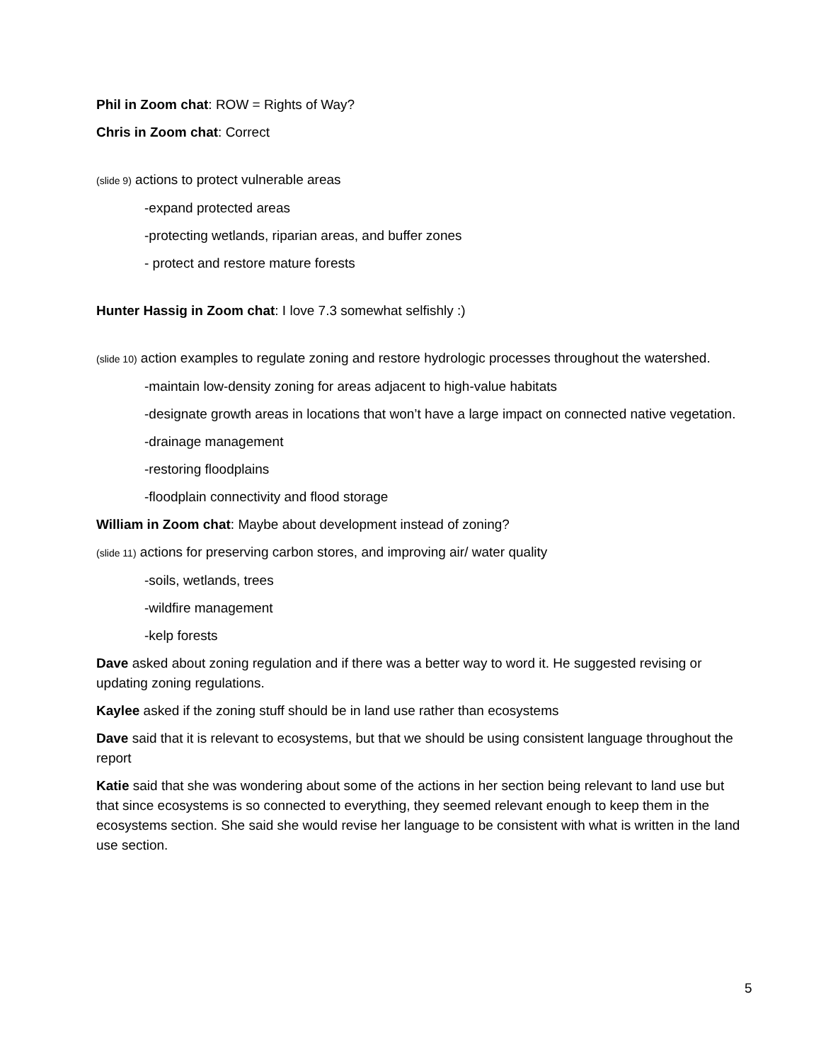Phil in Zoom chat: ROW = Rights of Way?
Chris in Zoom chat: Correct
(slide 9) actions to protect vulnerable areas
-expand protected areas
-protecting wetlands, riparian areas, and buffer zones
- protect and restore mature forests
Hunter Hassig in Zoom chat: I love 7.3 somewhat selfishly :)
(slide 10) action examples to regulate zoning and restore hydrologic processes throughout the watershed.
-maintain low-density zoning for areas adjacent to high-value habitats
-designate growth areas in locations that won’t have a large impact on connected native vegetation.
-drainage management
-restoring floodplains
-floodplain connectivity and flood storage
William in Zoom chat: Maybe about development instead of zoning?
(slide 11) actions for preserving carbon stores, and improving air/ water quality
-soils, wetlands, trees
-wildfire management
-kelp forests
Dave asked about zoning regulation and if there was a better way to word it. He suggested revising or updating zoning regulations.
Kaylee asked if the zoning stuff should be in land use rather than ecosystems
Dave said that it is relevant to ecosystems, but that we should be using consistent language throughout the report
Katie said that she was wondering about some of the actions in her section being relevant to land use but that since ecosystems is so connected to everything, they seemed relevant enough to keep them in the ecosystems section. She said she would revise her language to be consistent with what is written in the land use section.
5